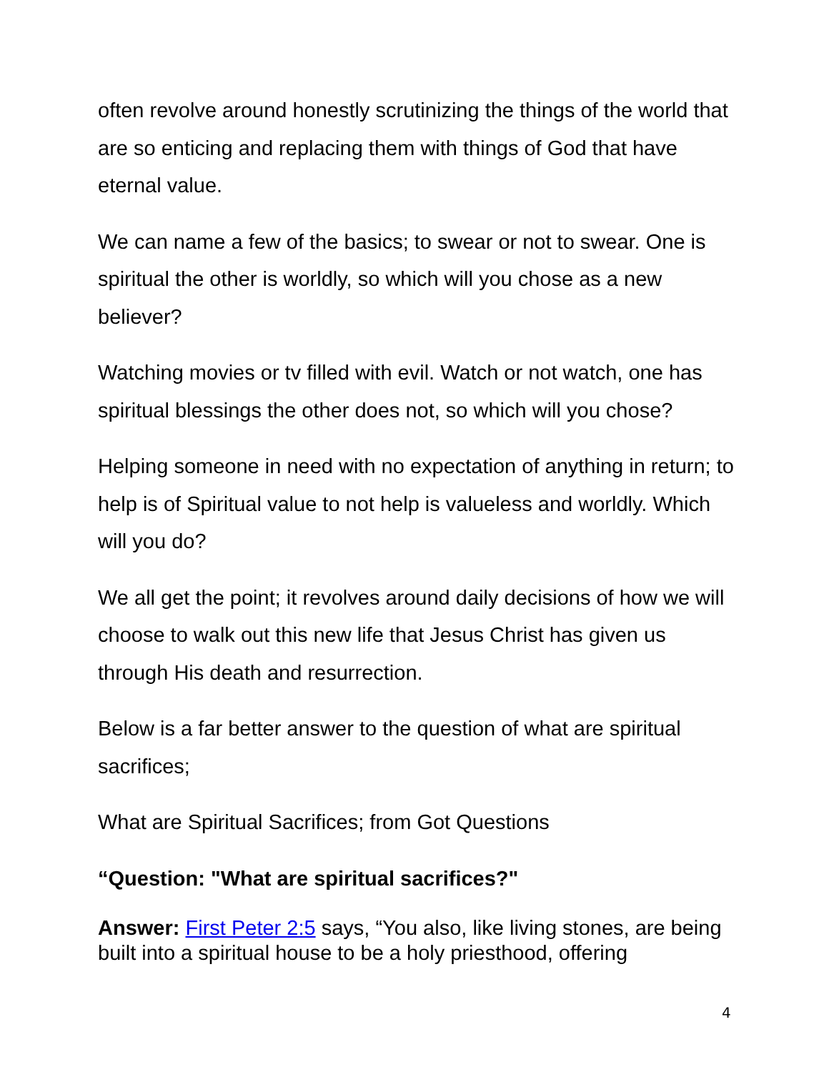often revolve around honestly scrutinizing the things of the world that are so enticing and replacing them with things of God that have eternal value.
We can name a few of the basics; to swear or not to swear. One is spiritual the other is worldly, so which will you chose as a new believer?
Watching movies or tv filled with evil. Watch or not watch, one has spiritual blessings the other does not, so which will you chose?
Helping someone in need with no expectation of anything in return; to help is of Spiritual value to not help is valueless and worldly. Which will you do?
We all get the point; it revolves around daily decisions of how we will choose to walk out this new life that Jesus Christ has given us through His death and resurrection.
Below is a far better answer to the question of what are spiritual sacrifices;
What are Spiritual Sacrifices; from Got Questions
“Question: "What are spiritual sacrifices?"
Answer: First Peter 2:5 says, “You also, like living stones, are being built into a spiritual house to be a holy priesthood, offering
4